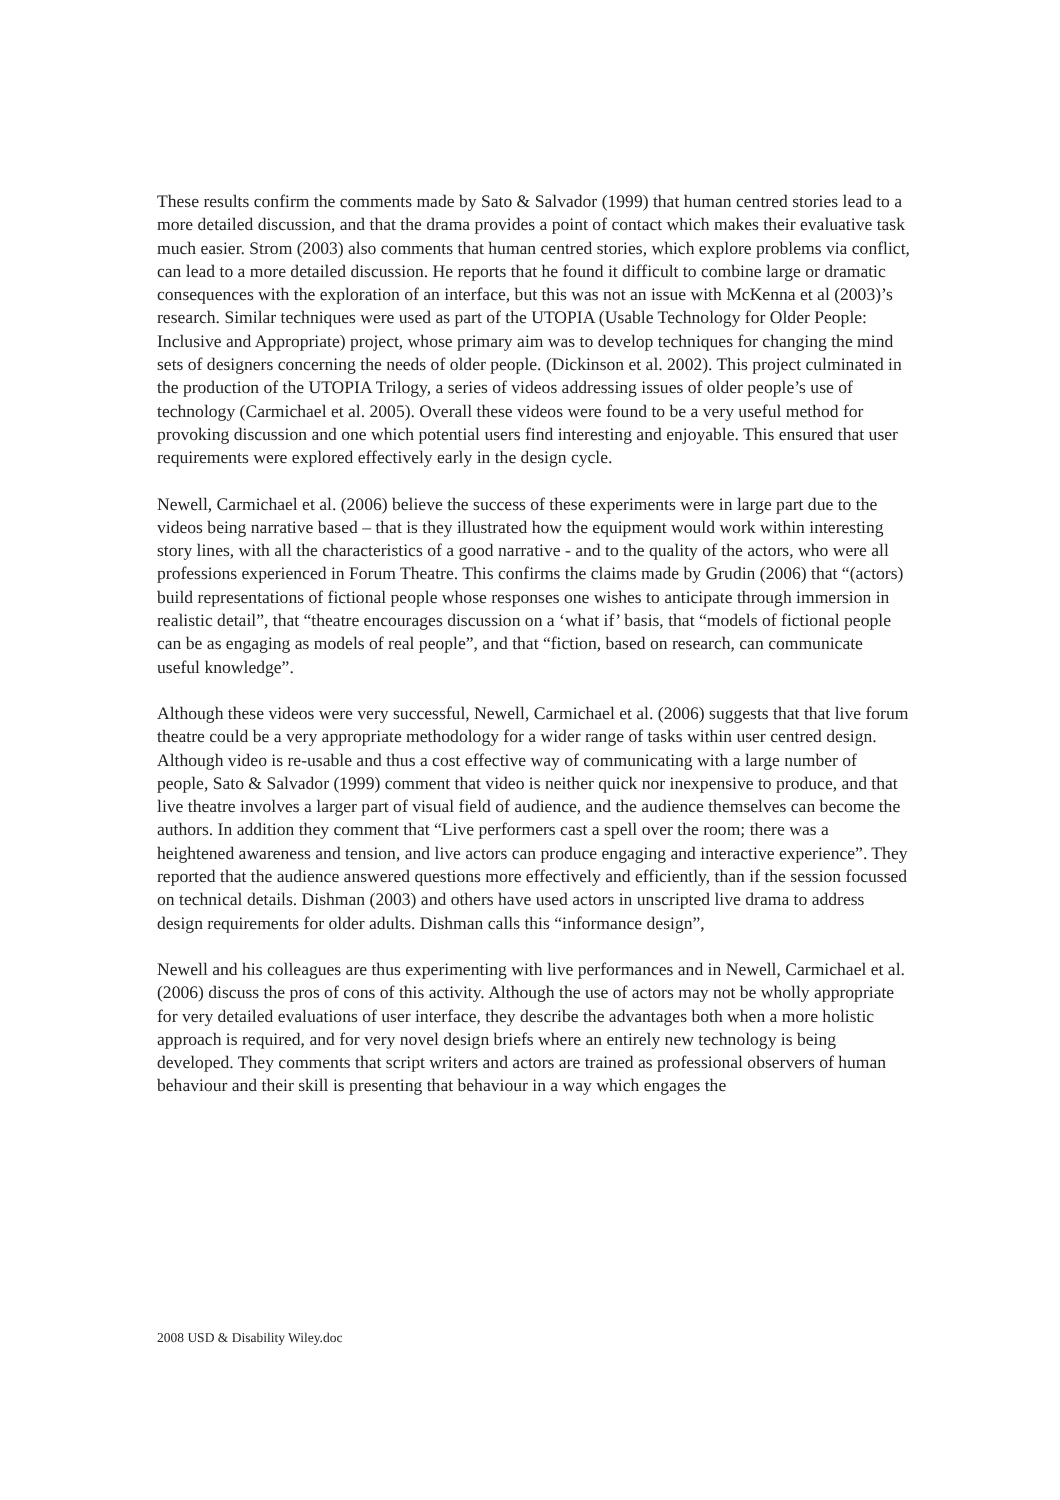These results confirm the comments made by Sato & Salvador (1999) that human centred stories lead to a more detailed discussion, and that the drama provides a point of contact which makes their evaluative task much easier. Strom (2003) also comments that human centred stories, which explore problems via conflict, can lead to a more detailed discussion. He reports that he found it difficult to combine large or dramatic consequences with the exploration of an interface, but this was not an issue with McKenna et al (2003)’s research. Similar techniques were used as part of the UTOPIA (Usable Technology for Older People: Inclusive and Appropriate) project, whose primary aim was to develop techniques for changing the mind sets of designers concerning the needs of older people. (Dickinson et al. 2002). This project culminated in the production of the UTOPIA Trilogy, a series of videos addressing issues of older people’s use of technology (Carmichael et al. 2005). Overall these videos were found to be a very useful method for provoking discussion and one which potential users find interesting and enjoyable. This ensured that user requirements were explored effectively early in the design cycle.
Newell, Carmichael et al. (2006) believe the success of these experiments were in large part due to the videos being narrative based – that is they illustrated how the equipment would work within interesting story lines, with all the characteristics of a good narrative - and to the quality of the actors, who were all professions experienced in Forum Theatre. This confirms the claims made by Grudin (2006) that “(actors) build representations of fictional people whose responses one wishes to anticipate through immersion in realistic detail”, that “theatre encourages discussion on a ‘what if’ basis, that “models of fictional people can be as engaging as models of real people”, and that “fiction, based on research, can communicate useful knowledge”.
Although these videos were very successful, Newell, Carmichael et al. (2006) suggests that that live forum theatre could be a very appropriate methodology for a wider range of tasks within user centred design. Although video is re-usable and thus a cost effective way of communicating with a large number of people, Sato & Salvador (1999) comment that video is neither quick nor inexpensive to produce, and that live theatre involves a larger part of visual field of audience, and the audience themselves can become the authors. In addition they comment that “Live performers cast a spell over the room; there was a heightened awareness and tension, and live actors can produce engaging and interactive experience”. They reported that the audience answered questions more effectively and efficiently, than if the session focussed on technical details. Dishman (2003) and others have used actors in unscripted live drama to address design requirements for older adults. Dishman calls this “informance design”,
Newell and his colleagues are thus experimenting with live performances and in Newell, Carmichael et al. (2006) discuss the pros of cons of this activity. Although the use of actors may not be wholly appropriate for very detailed evaluations of user interface, they describe the advantages both when a more holistic approach is required, and for very novel design briefs where an entirely new technology is being developed. They comments that script writers and actors are trained as professional observers of human behaviour and their skill is presenting that behaviour in a way which engages the
2008 USD & Disability Wiley.doc